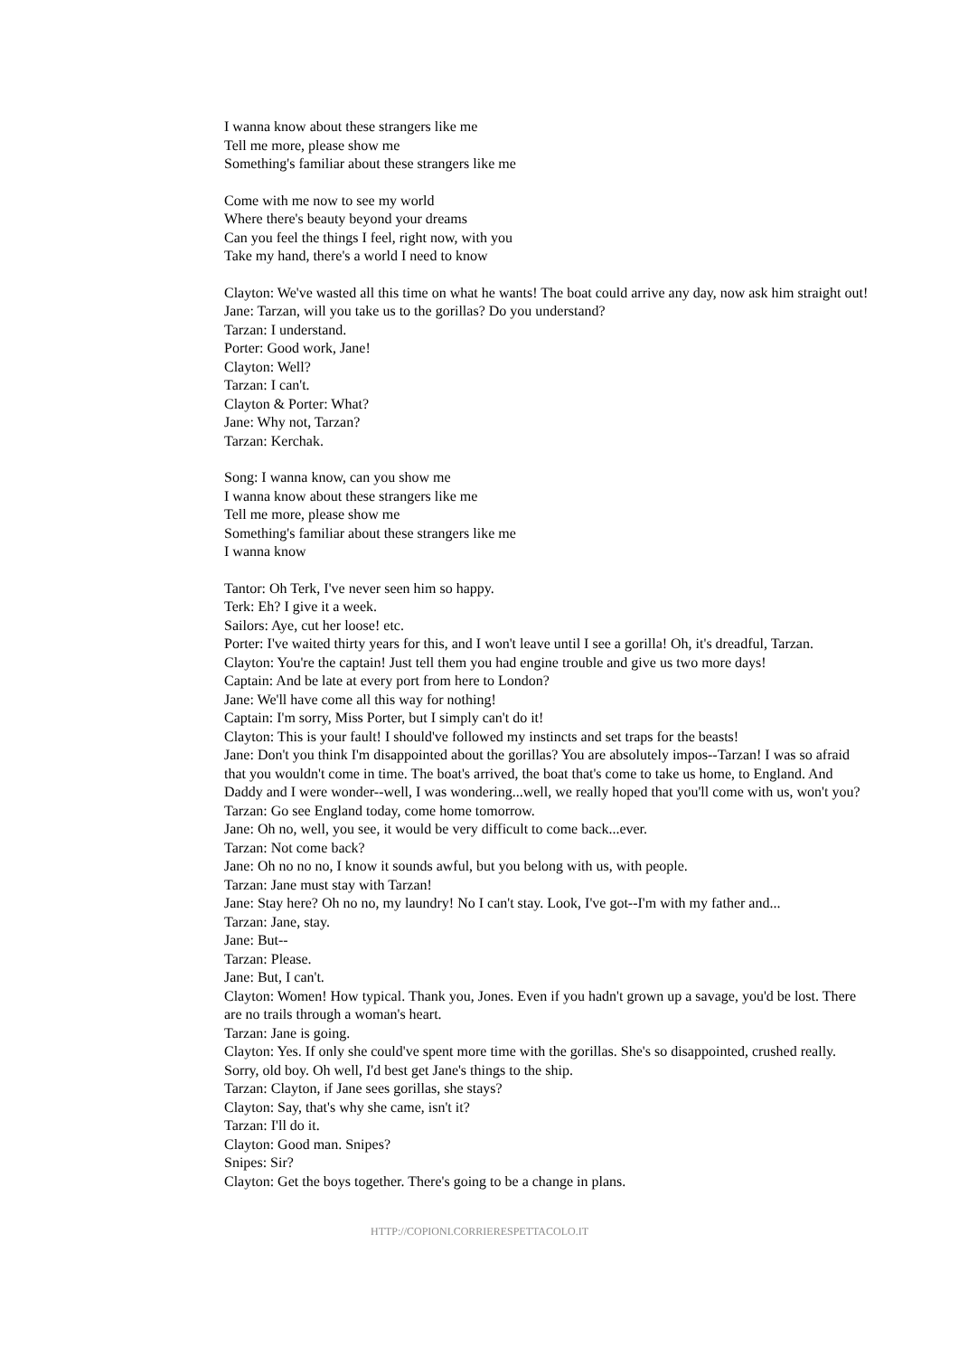I wanna know about these strangers like me
Tell me more, please show me
Something's familiar about these strangers like me
Come with me now to see my world
Where there's beauty beyond your dreams
Can you feel the things I feel, right now, with you
Take my hand, there's a world I need to know
Clayton: We've wasted all this time on what he wants! The boat could arrive any day, now ask him straight out!
Jane: Tarzan, will you take us to the gorillas? Do you understand?
Tarzan: I understand.
Porter: Good work, Jane!
Clayton: Well?
Tarzan: I can't.
Clayton & Porter: What?
Jane: Why not, Tarzan?
Tarzan: Kerchak.
Song: I wanna know, can you show me
I wanna know about these strangers like me
Tell me more, please show me
Something's familiar about these strangers like me
I wanna know
Tantor: Oh Terk, I've never seen him so happy.
Terk: Eh? I give it a week.
Sailors: Aye, cut her loose! etc.
Porter: I've waited thirty years for this, and I won't leave until I see a gorilla! Oh, it's dreadful, Tarzan.
Clayton: You're the captain! Just tell them you had engine trouble and give us two more days!
Captain: And be late at every port from here to London?
Jane: We'll have come all this way for nothing!
Captain: I'm sorry, Miss Porter, but I simply can't do it!
Clayton: This is your fault! I should've followed my instincts and set traps for the beasts!
Jane: Don't you think I'm disappointed about the gorillas? You are absolutely impos--Tarzan! I was so afraid that you wouldn't come in time. The boat's arrived, the boat that's come to take us home, to England. And Daddy and I were wonder--well, I was wondering...well, we really hoped that you'll come with us, won't you?
Tarzan: Go see England today, come home tomorrow.
Jane: Oh no, well, you see, it would be very difficult to come back...ever.
Tarzan: Not come back?
Jane: Oh no no no, I know it sounds awful, but you belong with us, with people.
Tarzan: Jane must stay with Tarzan!
Jane: Stay here? Oh no no, my laundry! No I can't stay. Look, I've got--I'm with my father and...
Tarzan: Jane, stay.
Jane: But--
Tarzan: Please.
Jane: But, I can't.
Clayton: Women! How typical. Thank you, Jones. Even if you hadn't grown up a savage, you'd be lost. There are no trails through a woman's heart.
Tarzan: Jane is going.
Clayton: Yes. If only she could've spent more time with the gorillas. She's so disappointed, crushed really. Sorry, old boy. Oh well, I'd best get Jane's things to the ship.
Tarzan: Clayton, if Jane sees gorillas, she stays?
Clayton: Say, that's why she came, isn't it?
Tarzan: I'll do it.
Clayton: Good man. Snipes?
Snipes: Sir?
Clayton: Get the boys together. There's going to be a change in plans.
HTTP://COPIONI.CORRIERESPETTACOLO.IT